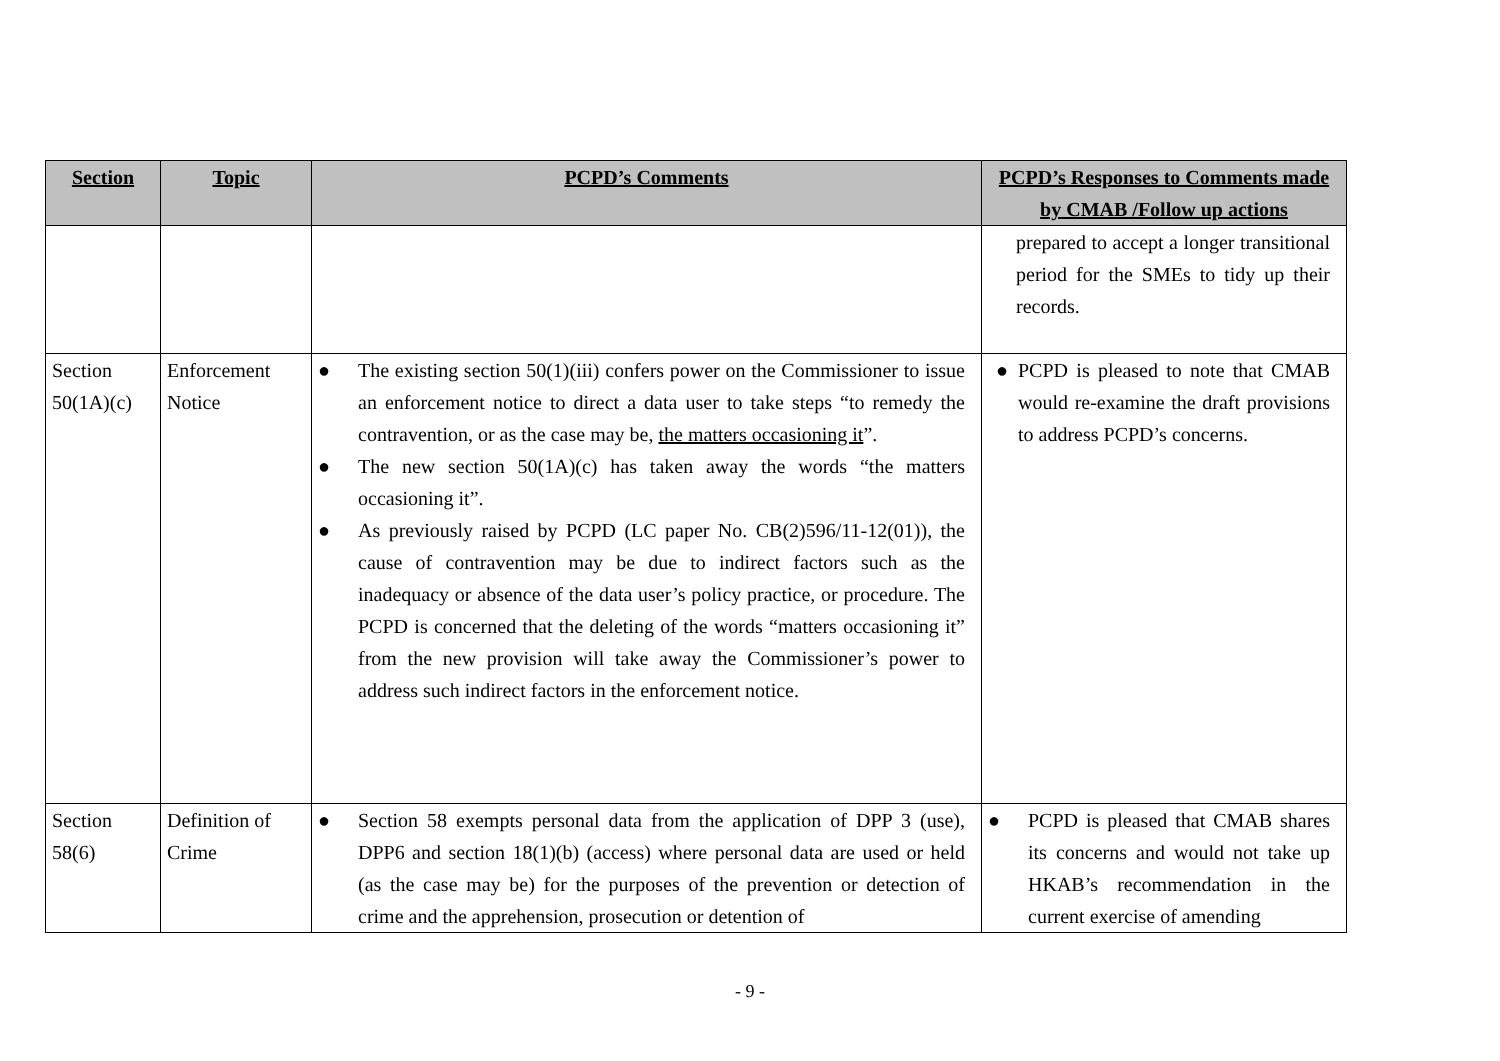| Section | Topic | PCPD’s Comments | PCPD’s Responses to Comments made by CMAB /Follow up actions |
| --- | --- | --- | --- |
| | | | prepared to accept a longer transitional period for the SMEs to tidy up their records. |
| Section 50(1A)(c) | Enforcement Notice | ● The existing section 50(1)(iii) confers power on the Commissioner to issue an enforcement notice to direct a data user to take steps “to remedy the contravention, or as the case may be, the matters occasioning it ”. ● The new section 50(1A)(c) has taken away the words “the matters occasioning it”. ● As previously raised by PCPD (LC paper No. CB(2)596/11-12(01)), the cause of contravention may be due to indirect factors such as the inadequacy or absence of the data user’s policy practice, or procedure. The PCPD is concerned that the deleting of the words “matters occasioning it” from the new provision will take away the Commissioner’s power to address such indirect factors in the enforcement notice. | ● PCPD is pleased to note that CMAB would re-examine the draft provisions to address PCPD’s concerns. |
| Section 58(6) | Definition of Crime | ● Section 58 exempts personal data from the application of DPP 3 (use), DPP6 and section 18(1)(b) (access) where personal data are used or held (as the case may be) for the purposes of the prevention or detection of crime and the apprehension, prosecution or detention of | ● PCPD is pleased that CMAB shares its concerns and would not take up HKAB’s recommendation in the current exercise of amending |
- 9 -